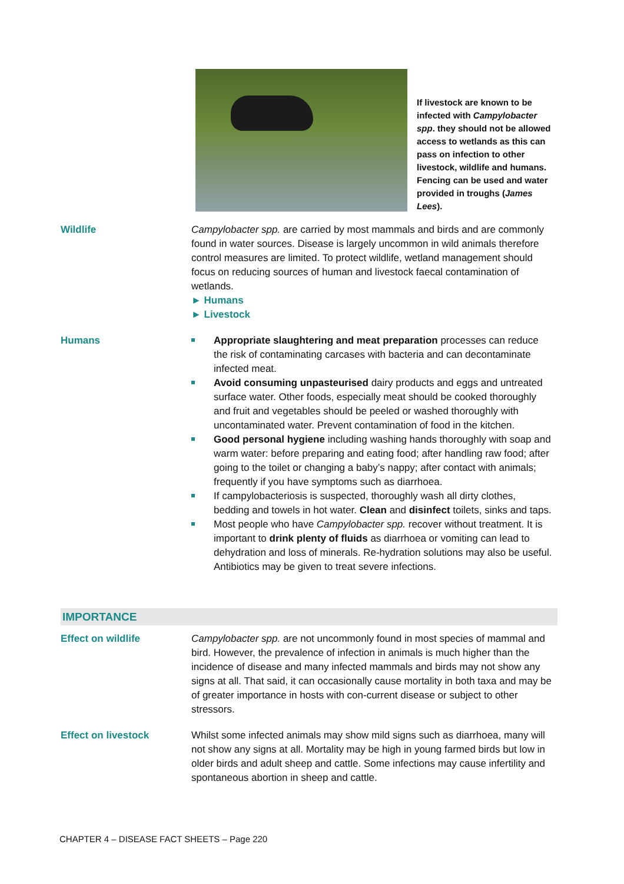If livestock are known to be infected with Campylobacter spp. they should not be allowed access to wetlands as this can pass on infection to other livestock, wildlife and humans. Fencing can be used and water provided in troughs (James Lees).
Wildlife Campylobacter spp. are carried by most mammals and birds and are commonly found in water sources. Disease is largely uncommon in wild animals therefore control measures are limited. To protect wildlife, wetland management should focus on reducing sources of human and livestock faecal contamination of wetlands.
► Humans
► Livestock
Humans Appropriate slaughtering and meat preparation processes can reduce the risk of contaminating carcases with bacteria and can decontaminate infected meat.
Avoid consuming unpasteurised dairy products and eggs and untreated surface water. Other foods, especially meat should be cooked thoroughly and fruit and vegetables should be peeled or washed thoroughly with uncontaminated water. Prevent contamination of food in the kitchen.
Good personal hygiene including washing hands thoroughly with soap and warm water: before preparing and eating food; after handling raw food; after going to the toilet or changing a baby’s nappy; after contact with animals; frequently if you have symptoms such as diarrhoea.
If campylobacteriosis is suspected, thoroughly wash all dirty clothes, bedding and towels in hot water. Clean and disinfect toilets, sinks and taps.
Most people who have Campylobacter spp. recover without treatment. It is important to drink plenty of fluids as diarrhoea or vomiting can lead to dehydration and loss of minerals. Re-hydration solutions may also be useful. Antibiotics may be given to treat severe infections.
IMPORTANCE
Effect on wildlife Campylobacter spp. are not uncommonly found in most species of mammal and bird. However, the prevalence of infection in animals is much higher than the incidence of disease and many infected mammals and birds may not show any signs at all. That said, it can occasionally cause mortality in both taxa and may be of greater importance in hosts with con-current disease or subject to other stressors.
Effect on livestock Whilst some infected animals may show mild signs such as diarrhoea, many will not show any signs at all. Mortality may be high in young farmed birds but low in older birds and adult sheep and cattle. Some infections may cause infertility and spontaneous abortion in sheep and cattle.
CHAPTER 4 – DISEASE FACT SHEETS – Page 220